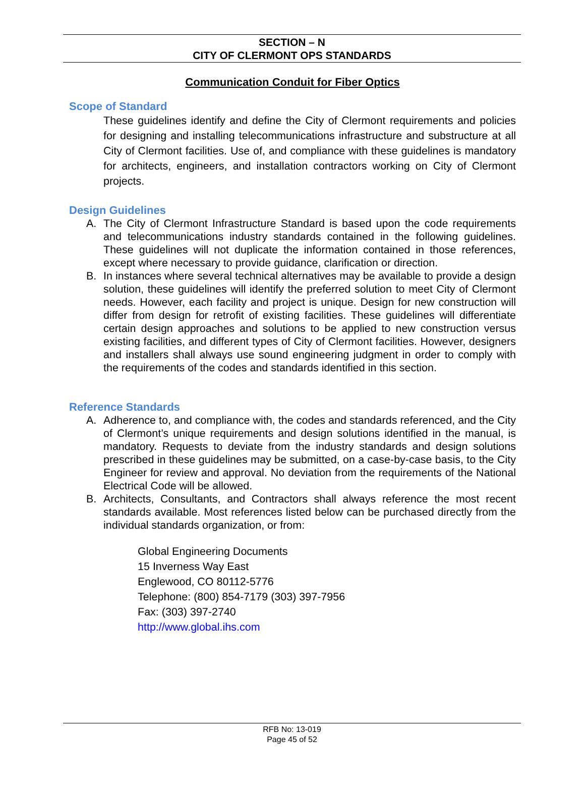SECTION – N
CITY OF CLERMONT OPS STANDARDS
Communication Conduit for Fiber Optics
Scope of Standard
These guidelines identify and define the City of Clermont requirements and policies for designing and installing telecommunications infrastructure and substructure at all City of Clermont facilities. Use of, and compliance with these guidelines is mandatory for architects, engineers, and installation contractors working on City of Clermont projects.
Design Guidelines
A. The City of Clermont Infrastructure Standard is based upon the code requirements and telecommunications industry standards contained in the following guidelines. These guidelines will not duplicate the information contained in those references, except where necessary to provide guidance, clarification or direction.
B. In instances where several technical alternatives may be available to provide a design solution, these guidelines will identify the preferred solution to meet City of Clermont needs. However, each facility and project is unique. Design for new construction will differ from design for retrofit of existing facilities. These guidelines will differentiate certain design approaches and solutions to be applied to new construction versus existing facilities, and different types of City of Clermont facilities. However, designers and installers shall always use sound engineering judgment in order to comply with the requirements of the codes and standards identified in this section.
Reference Standards
A. Adherence to, and compliance with, the codes and standards referenced, and the City of Clermont’s unique requirements and design solutions identified in the manual, is mandatory. Requests to deviate from the industry standards and design solutions prescribed in these guidelines may be submitted, on a case-by-case basis, to the City Engineer for review and approval. No deviation from the requirements of the National Electrical Code will be allowed.
B. Architects, Consultants, and Contractors shall always reference the most recent standards available. Most references listed below can be purchased directly from the individual standards organization, or from:
Global Engineering Documents
15 Inverness Way East
Englewood, CO 80112-5776
Telephone: (800) 854-7179 (303) 397-7956
Fax: (303) 397-2740
http://www.global.ihs.com
RFB No: 13-019
Page 45 of 52